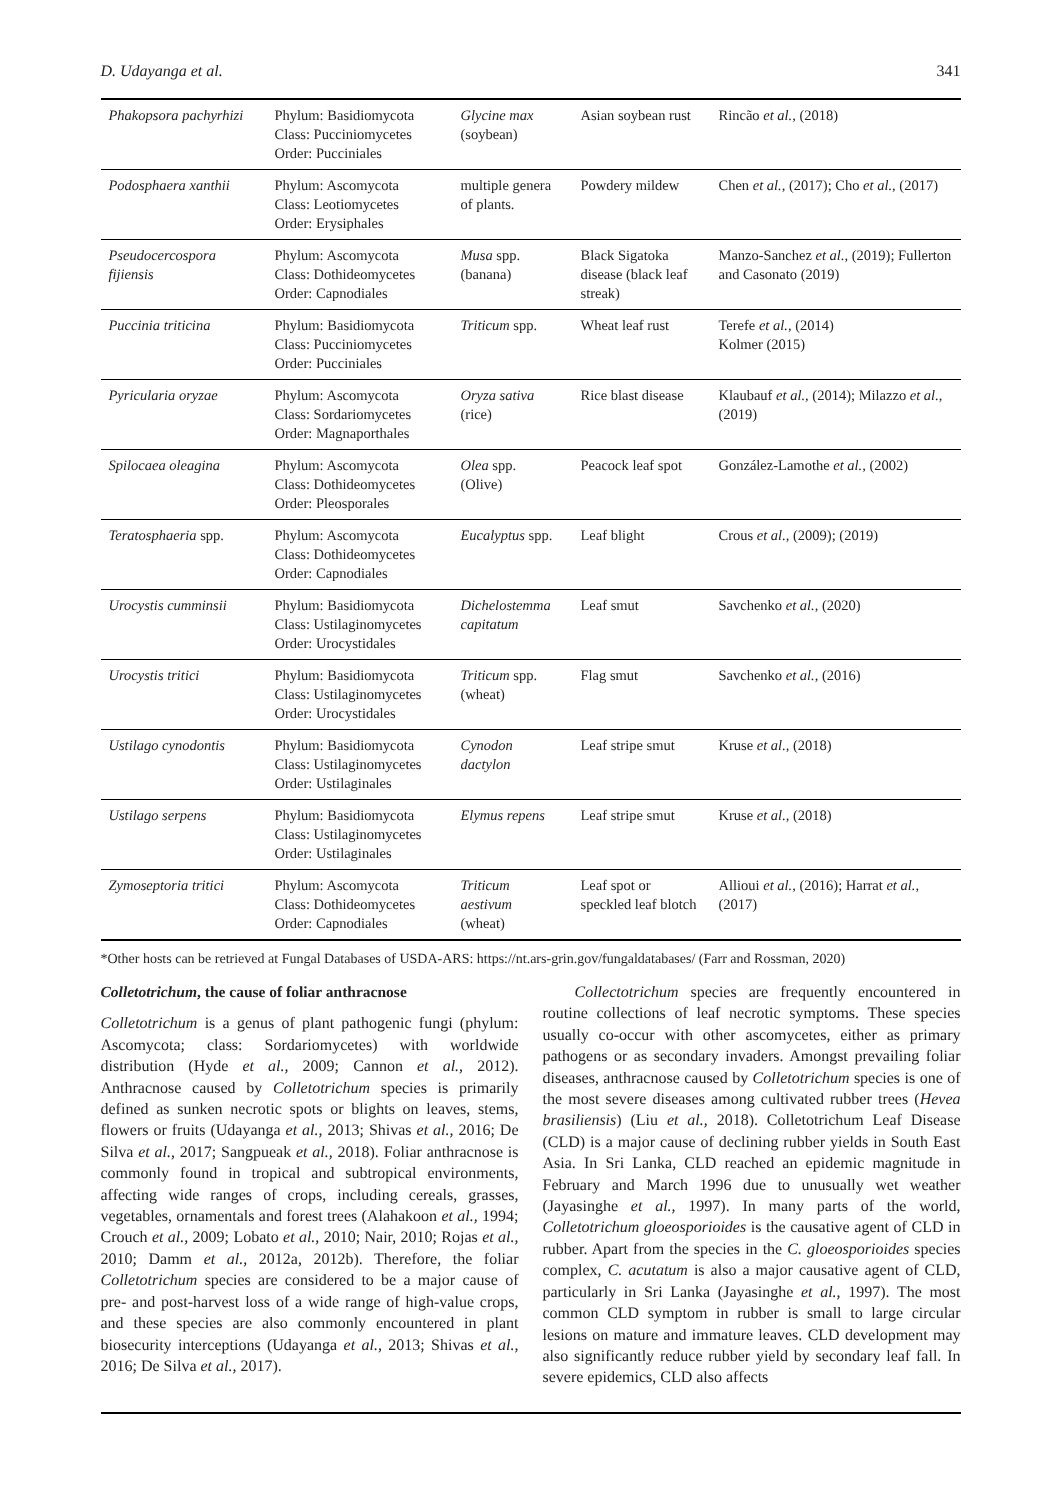D. Udayanga et al. 341
| Phakopsora pachyrhizi | Phylum: Basidiomycota Class: Pucciniomycetes Order: Pucciniales | Glycine max (soybean) | Asian soybean rust | Rincão et al., (2018) |
| Podosphaera xanthii | Phylum: Ascomycota Class: Leotiomycetes Order: Erysiphales | multiple genera of plants. | Powdery mildew | Chen et al., (2017); Cho et al., (2017) |
| Pseudocercospora fijiensis | Phylum: Ascomycota Class: Dothideomycetes Order: Capnodiales | Musa spp. (banana) | Black Sigatoka disease (black leaf streak) | Manzo-Sanchez et al., (2019); Fullerton and Casonato (2019) |
| Puccinia triticina | Phylum: Basidiomycota Class: Pucciniomycetes Order: Pucciniales | Triticum spp. | Wheat leaf rust | Terefe et al., (2014) Kolmer (2015) |
| Pyricularia oryzae | Phylum: Ascomycota Class: Sordariomycetes Order: Magnaporthales | Oryza sativa (rice) | Rice blast disease | Klaubauf et al., (2014); Milazzo et al., (2019) |
| Spilocaea oleagina | Phylum: Ascomycota Class: Dothideomycetes Order: Pleosporales | Olea spp. (Olive) | Peacock leaf spot | González-Lamothe et al., (2002) |
| Teratosphaeria spp. | Phylum: Ascomycota Class: Dothideomycetes Order: Capnodiales | Eucalyptus spp. | Leaf blight | Crous et al., (2009); (2019) |
| Urocystis cumminsii | Phylum: Basidiomycota Class: Ustilaginomycetes Order: Urocystidales | Dichelostemma capitatum | Leaf smut | Savchenko et al., (2020) |
| Urocystis tritici | Phylum: Basidiomycota Class: Ustilaginomycetes Order: Urocystidales | Triticum spp. (wheat) | Flag smut | Savchenko et al., (2016) |
| Ustilago cynodontis | Phylum: Basidiomycota Class: Ustilaginomycetes Order: Ustilaginales | Cynodon dactylon | Leaf stripe smut | Kruse et al., (2018) |
| Ustilago serpens | Phylum: Basidiomycota Class: Ustilaginomycetes Order: Ustilaginales | Elymus repens | Leaf stripe smut | Kruse et al., (2018) |
| Zymoseptoria tritici | Phylum: Ascomycota Class: Dothideomycetes Order: Capnodiales | Triticum aestivum (wheat) | Leaf spot or speckled leaf blotch | Allioui et al., (2016); Harrat et al., (2017) |
*Other hosts can be retrieved at Fungal Databases of USDA-ARS: https://nt.ars-grin.gov/fungaldatabases/ (Farr and Rossman, 2020)
Colletotrichum, the cause of foliar anthracnose
Colletotrichum is a genus of plant pathogenic fungi (phylum: Ascomycota; class: Sordariomycetes) with worldwide distribution (Hyde et al., 2009; Cannon et al., 2012). Anthracnose caused by Colletotrichum species is primarily defined as sunken necrotic spots or blights on leaves, stems, flowers or fruits (Udayanga et al., 2013; Shivas et al., 2016; De Silva et al., 2017; Sangpueak et al., 2018). Foliar anthracnose is commonly found in tropical and subtropical environments, affecting wide ranges of crops, including cereals, grasses, vegetables, ornamentals and forest trees (Alahakoon et al., 1994; Crouch et al., 2009; Lobato et al., 2010; Nair, 2010; Rojas et al., 2010; Damm et al., 2012a, 2012b). Therefore, the foliar Colletotrichum species are considered to be a major cause of pre- and post-harvest loss of a wide range of high-value crops, and these species are also commonly encountered in plant biosecurity interceptions (Udayanga et al., 2013; Shivas et al., 2016; De Silva et al., 2017).
  Collectotrichum species are frequently encountered in routine collections of leaf necrotic symptoms. These species usually co-occur with other ascomycetes, either as primary pathogens or as secondary invaders. Amongst prevailing foliar diseases, anthracnose caused by Colletotrichum species is one of the most severe diseases among cultivated rubber trees (Hevea brasiliensis) (Liu et al., 2018). Colletotrichum Leaf Disease (CLD) is a major cause of declining rubber yields in South East Asia. In Sri Lanka, CLD reached an epidemic magnitude in February and March 1996 due to unusually wet weather (Jayasinghe et al., 1997). In many parts of the world, Colletotrichum gloeosporioides is the causative agent of CLD in rubber. Apart from the species in the C. gloeosporioides species complex, C. acutatum is also a major causative agent of CLD, particularly in Sri Lanka (Jayasinghe et al., 1997). The most common CLD symptom in rubber is small to large circular lesions on mature and immature leaves. CLD development may also significantly reduce rubber yield by secondary leaf fall. In severe epidemics, CLD also affects